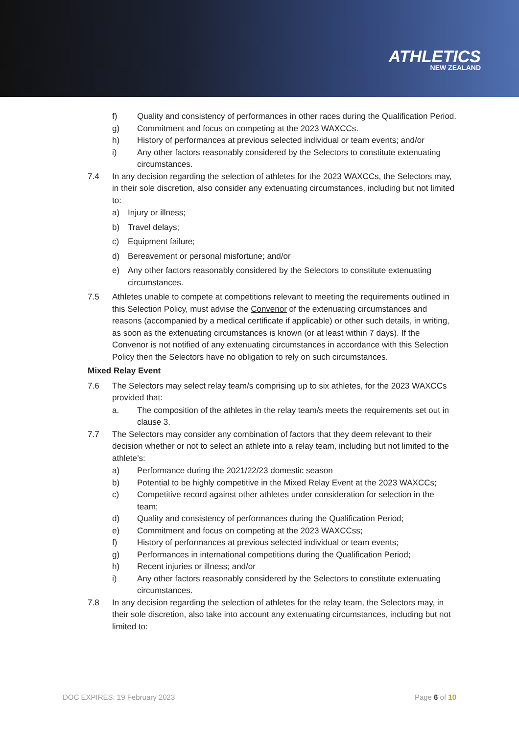ATHLETICS
NEW ZEALAND
f) Quality and consistency of performances in other races during the Qualification Period.
g) Commitment and focus on competing at the 2023 WAXCCs.
h) History of performances at previous selected individual or team events; and/or
i) Any other factors reasonably considered by the Selectors to constitute extenuating circumstances.
7.4 In any decision regarding the selection of athletes for the 2023 WAXCCs, the Selectors may, in their sole discretion, also consider any extenuating circumstances, including but not limited to:
a) Injury or illness;
b) Travel delays;
c) Equipment failure;
d) Bereavement or personal misfortune; and/or
e) Any other factors reasonably considered by the Selectors to constitute extenuating circumstances.
7.5 Athletes unable to compete at competitions relevant to meeting the requirements outlined in this Selection Policy, must advise the Convenor of the extenuating circumstances and reasons (accompanied by a medical certificate if applicable) or other such details, in writing, as soon as the extenuating circumstances is known (or at least within 7 days). If the Convenor is not notified of any extenuating circumstances in accordance with this Selection Policy then the Selectors have no obligation to rely on such circumstances.
Mixed Relay Event
7.6 The Selectors may select relay team/s comprising up to six athletes, for the 2023 WAXCCs provided that:
a. The composition of the athletes in the relay team/s meets the requirements set out in clause 3.
7.7 The Selectors may consider any combination of factors that they deem relevant to their decision whether or not to select an athlete into a relay team, including but not limited to the athlete’s:
a) Performance during the 2021/22/23 domestic season
b) Potential to be highly competitive in the Mixed Relay Event at the 2023 WAXCCs;
c) Competitive record against other athletes under consideration for selection in the team;
d) Quality and consistency of performances during the Qualification Period;
e) Commitment and focus on competing at the 2023 WAXCCss;
f) History of performances at previous selected individual or team events;
g) Performances in international competitions during the Qualification Period;
h) Recent injuries or illness; and/or
i) Any other factors reasonably considered by the Selectors to constitute extenuating circumstances.
7.8 In any decision regarding the selection of athletes for the relay team, the Selectors may, in their sole discretion, also take into account any extenuating circumstances, including but not limited to:
DOC EXPIRES: 19 February 2023 Page 6 of 10